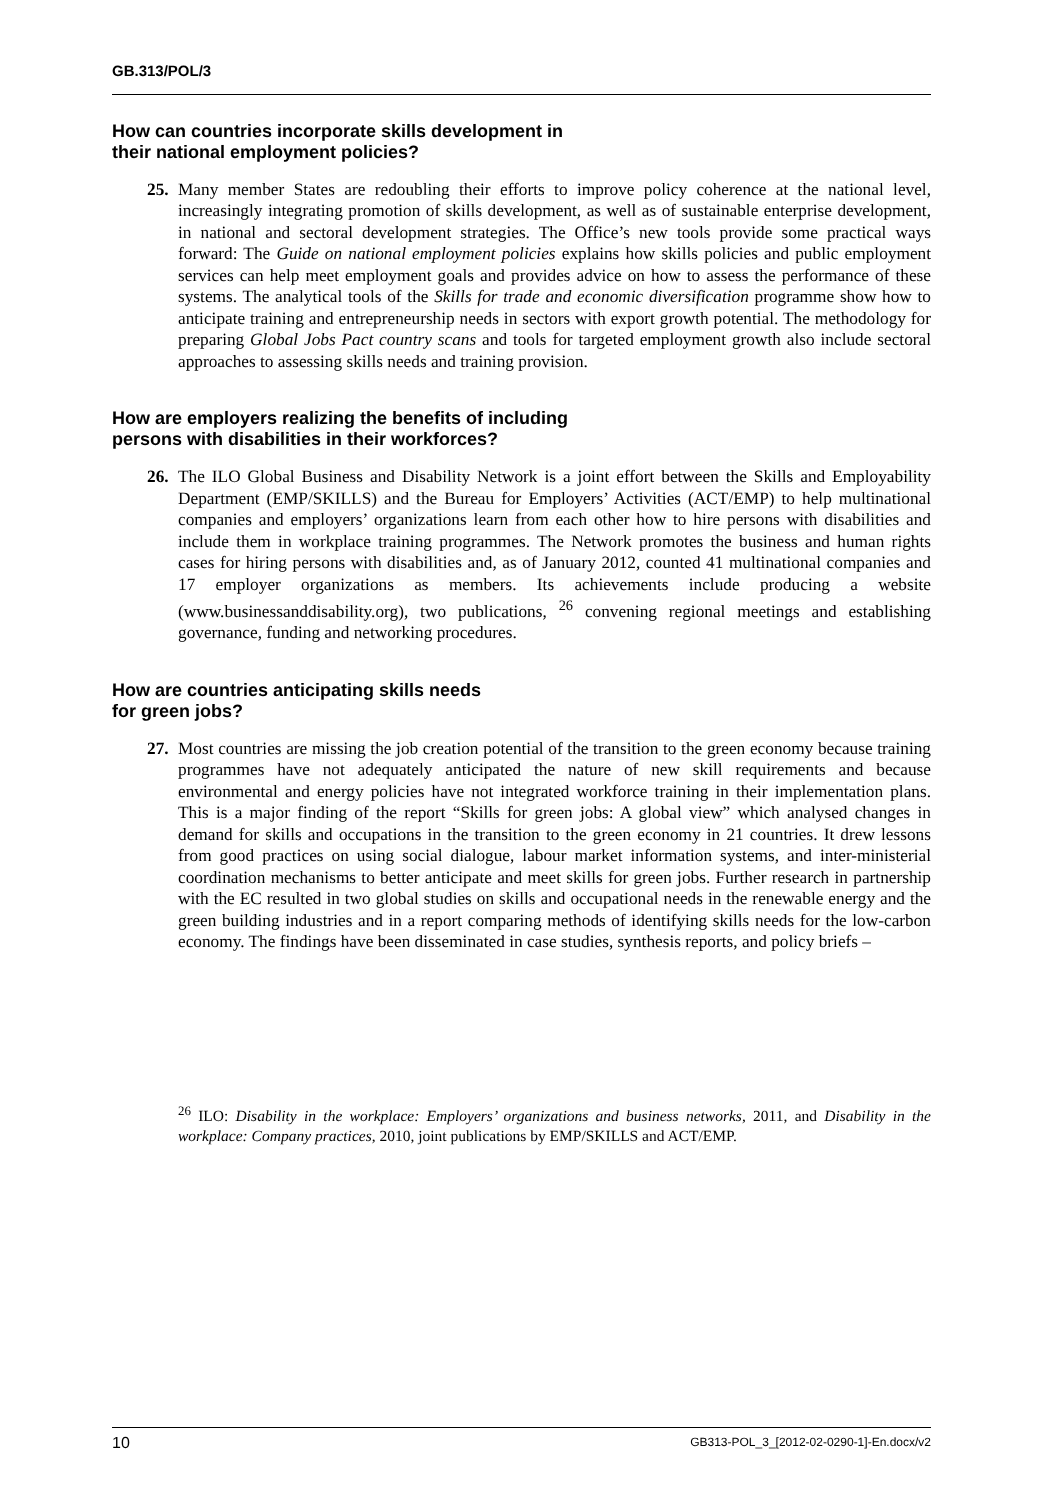GB.313/POL/3
How can countries incorporate skills development in
their national employment policies?
25.
Many member States are redoubling their efforts to improve policy coherence at the national level, increasingly integrating promotion of skills development, as well as of sustainable enterprise development, in national and sectoral development strategies. The Office’s new tools provide some practical ways forward: The Guide on national employment policies explains how skills policies and public employment services can help meet employment goals and provides advice on how to assess the performance of these systems. The analytical tools of the Skills for trade and economic diversification programme show how to anticipate training and entrepreneurship needs in sectors with export growth potential. The methodology for preparing Global Jobs Pact country scans and tools for targeted employment growth also include sectoral approaches to assessing skills needs and training provision.
How are employers realizing the benefits of including
persons with disabilities in their workforces?
26.
The ILO Global Business and Disability Network is a joint effort between the Skills and Employability Department (EMP/SKILLS) and the Bureau for Employers’ Activities (ACT/EMP) to help multinational companies and employers’ organizations learn from each other how to hire persons with disabilities and include them in workplace training programmes. The Network promotes the business and human rights cases for hiring persons with disabilities and, as of January 2012, counted 41 multinational companies and 17 employer organizations as members. Its achievements include producing a website (www.businessanddisability.org), two publications, <sup>26</sup> convening regional meetings and establishing governance, funding and networking procedures.
How are countries anticipating skills needs
for green jobs?
27.
Most countries are missing the job creation potential of the transition to the green economy because training programmes have not adequately anticipated the nature of new skill requirements and because environmental and energy policies have not integrated workforce training in their implementation plans. This is a major finding of the report “Skills for green jobs: A global view” which analysed changes in demand for skills and occupations in the transition to the green economy in 21 countries. It drew lessons from good practices on using social dialogue, labour market information systems, and inter-ministerial coordination mechanisms to better anticipate and meet skills for green jobs. Further research in partnership with the EC resulted in two global studies on skills and occupational needs in the renewable energy and the green building industries and in a report comparing methods of identifying skills needs for the low-carbon economy. The findings have been disseminated in case studies, synthesis reports, and policy briefs –
<sup>26</sup> ILO: Disability in the workplace: Employers’ organizations and business networks, 2011, and Disability in the workplace: Company practices, 2010, joint publications by EMP/SKILLS and ACT/EMP.
10 GB313-POL_3_[2012-02-0290-1]-En.docx/v2